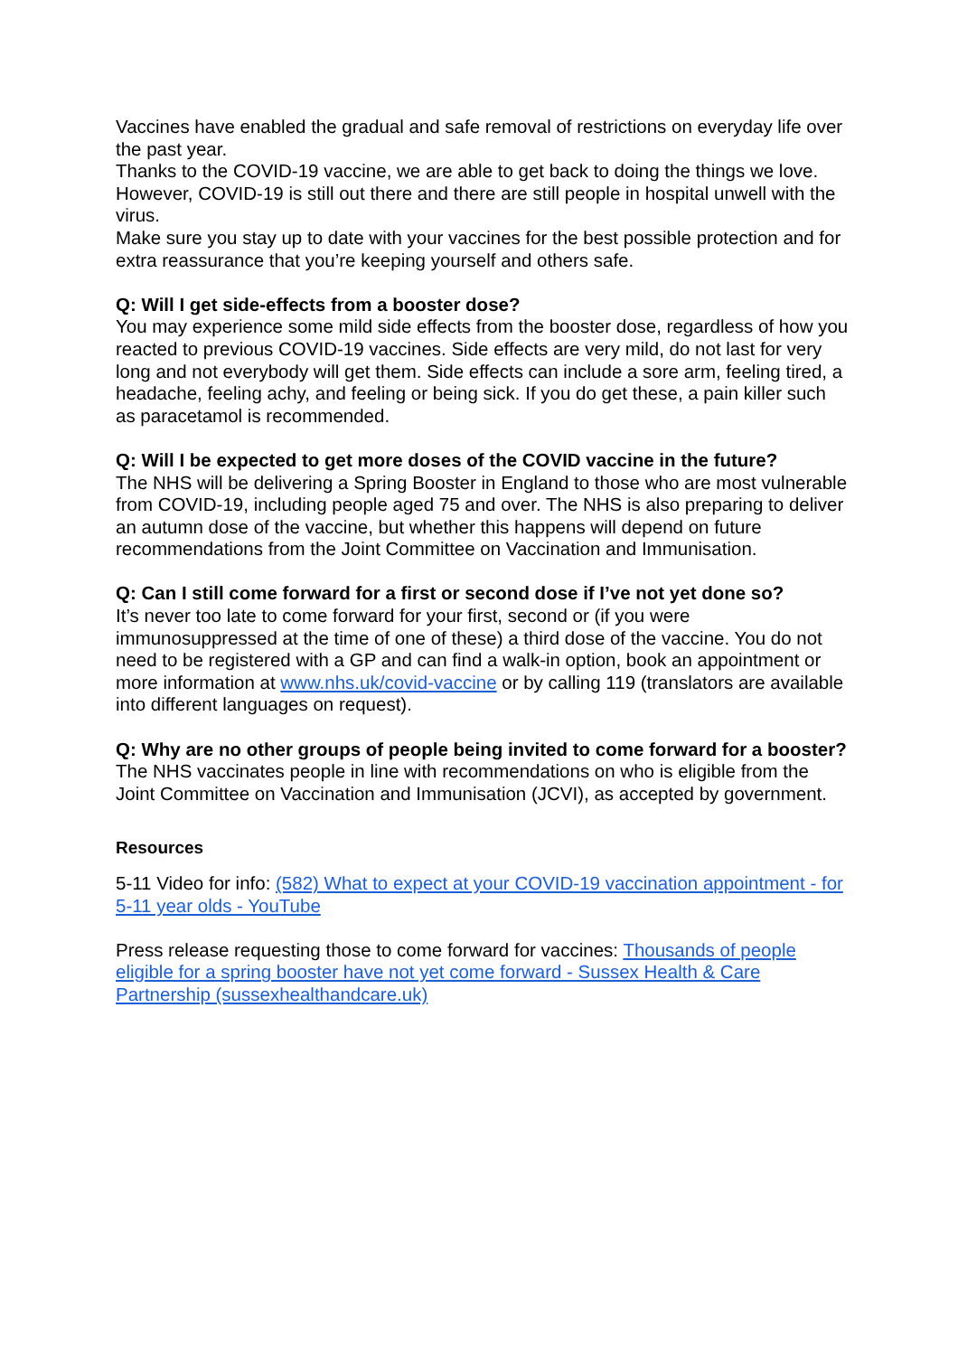Vaccines have enabled the gradual and safe removal of restrictions on everyday life over the past year.
Thanks to the COVID-19 vaccine, we are able to get back to doing the things we love. However, COVID-19 is still out there and there are still people in hospital unwell with the virus.
Make sure you stay up to date with your vaccines for the best possible protection and for extra reassurance that you’re keeping yourself and others safe.
Q: Will I get side-effects from a booster dose?
You may experience some mild side effects from the booster dose, regardless of how you reacted to previous COVID-19 vaccines. Side effects are very mild, do not last for very long and not everybody will get them. Side effects can include a sore arm, feeling tired, a headache, feeling achy, and feeling or being sick. If you do get these, a pain killer such as paracetamol is recommended.
Q: Will I be expected to get more doses of the COVID vaccine in the future?
The NHS will be delivering a Spring Booster in England to those who are most vulnerable from COVID-19, including people aged 75 and over. The NHS is also preparing to deliver an autumn dose of the vaccine, but whether this happens will depend on future recommendations from the Joint Committee on Vaccination and Immunisation.
Q: Can I still come forward for a first or second dose if I’ve not yet done so?
It’s never too late to come forward for your first, second or (if you were immunosuppressed at the time of one of these) a third dose of the vaccine. You do not need to be registered with a GP and can find a walk-in option, book an appointment or more information at www.nhs.uk/covid-vaccine or by calling 119 (translators are available into different languages on request).
Q: Why are no other groups of people being invited to come forward for a booster?
The NHS vaccinates people in line with recommendations on who is eligible from the Joint Committee on Vaccination and Immunisation (JCVI), as accepted by government.
Resources
5-11 Video for info: (582) What to expect at your COVID-19 vaccination appointment - for 5-11 year olds - YouTube
Press release requesting those to come forward for vaccines: Thousands of people eligible for a spring booster have not yet come forward - Sussex Health & Care Partnership (sussexhealthandcare.uk)